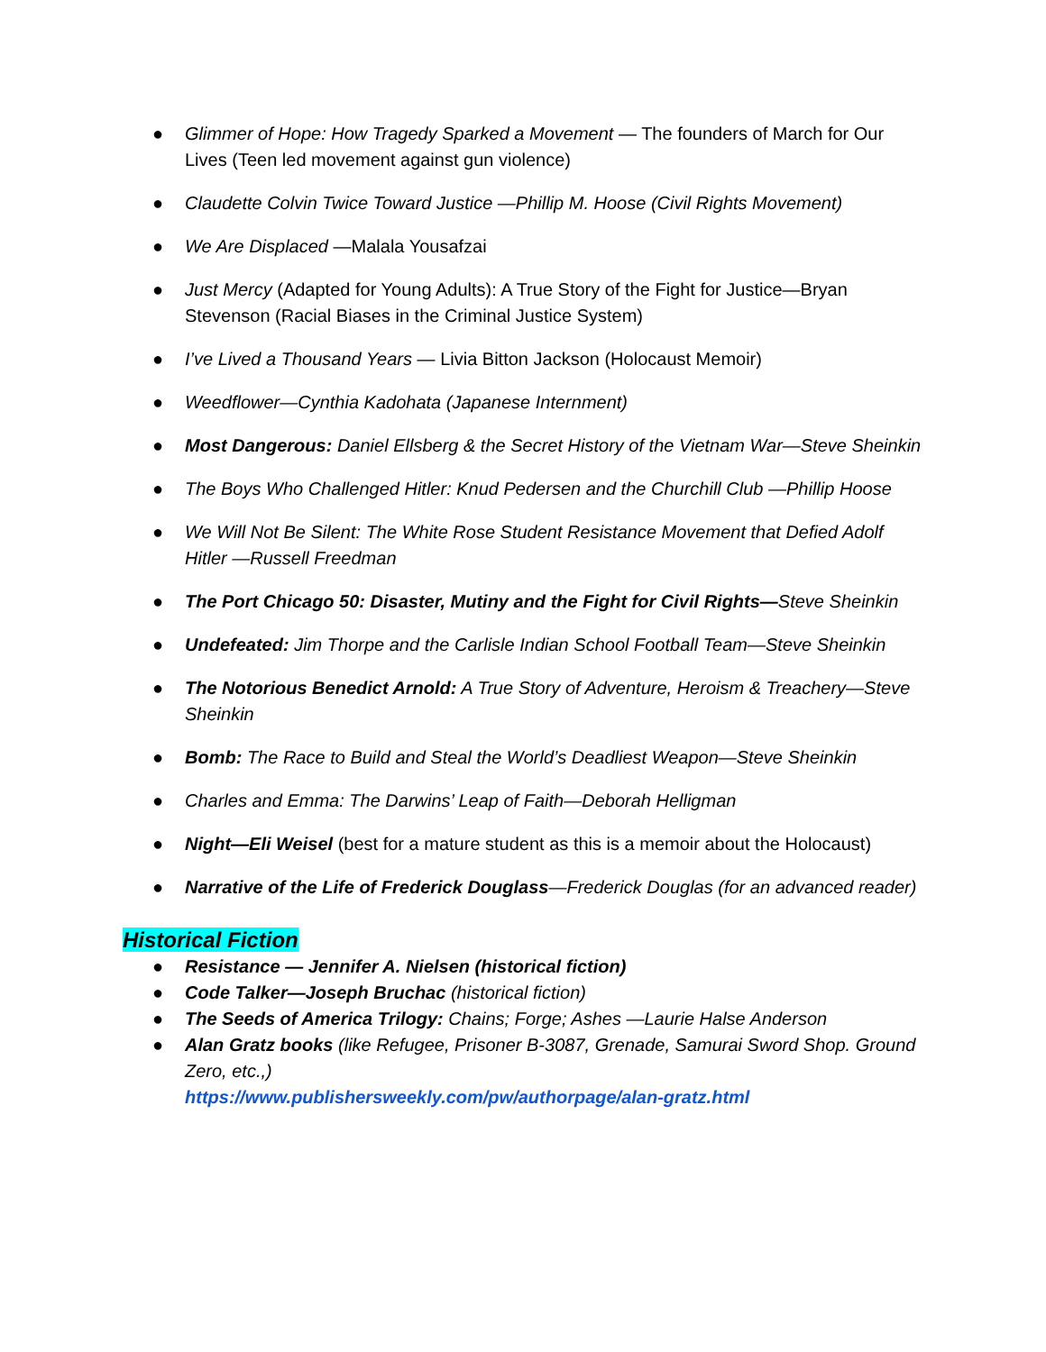● Glimmer of Hope: How Tragedy Sparked a Movement — The founders of March for Our Lives (Teen led movement against gun violence)
● Claudette Colvin Twice Toward Justice —Phillip M. Hoose (Civil Rights Movement)
● We Are Displaced —Malala Yousafzai
● Just Mercy (Adapted for Young Adults): A True Story of the Fight for Justice—Bryan Stevenson (Racial Biases in the Criminal Justice System)
● I’ve Lived a Thousand Years — Livia Bitton Jackson (Holocaust Memoir)
● Weedflower—Cynthia Kadohata (Japanese Internment)
● Most Dangerous: Daniel Ellsberg & the Secret History of the Vietnam War—Steve Sheinkin
● The Boys Who Challenged Hitler: Knud Pedersen and the Churchill Club —Phillip Hoose
● We Will Not Be Silent: The White Rose Student Resistance Movement that Defied Adolf Hitler —Russell Freedman
● The Port Chicago 50: Disaster, Mutiny and the Fight for Civil Rights—Steve Sheinkin
● Undefeated: Jim Thorpe and the Carlisle Indian School Football Team—Steve Sheinkin
● The Notorious Benedict Arnold: A True Story of Adventure, Heroism & Treachery—Steve Sheinkin
● Bomb: The Race to Build and Steal the World’s Deadliest Weapon—Steve Sheinkin
● Charles and Emma: The Darwins’ Leap of Faith—Deborah Helligman
● Night—Eli Weisel (best for a mature student as this is a memoir about the Holocaust)
● Narrative of the Life of Frederick Douglass—Frederick Douglas (for an advanced reader)
Historical Fiction
● Resistance — Jennifer A. Nielsen (historical fiction)
● Code Talker—Joseph Bruchac (historical fiction)
● The Seeds of America Trilogy: Chains; Forge; Ashes —Laurie Halse Anderson
● Alan Gratz books (like Refugee, Prisoner B-3087, Grenade, Samurai Sword Shop. Ground Zero, etc.,)
https://www.publishersweekly.com/pw/authorpage/alan-gratz.html